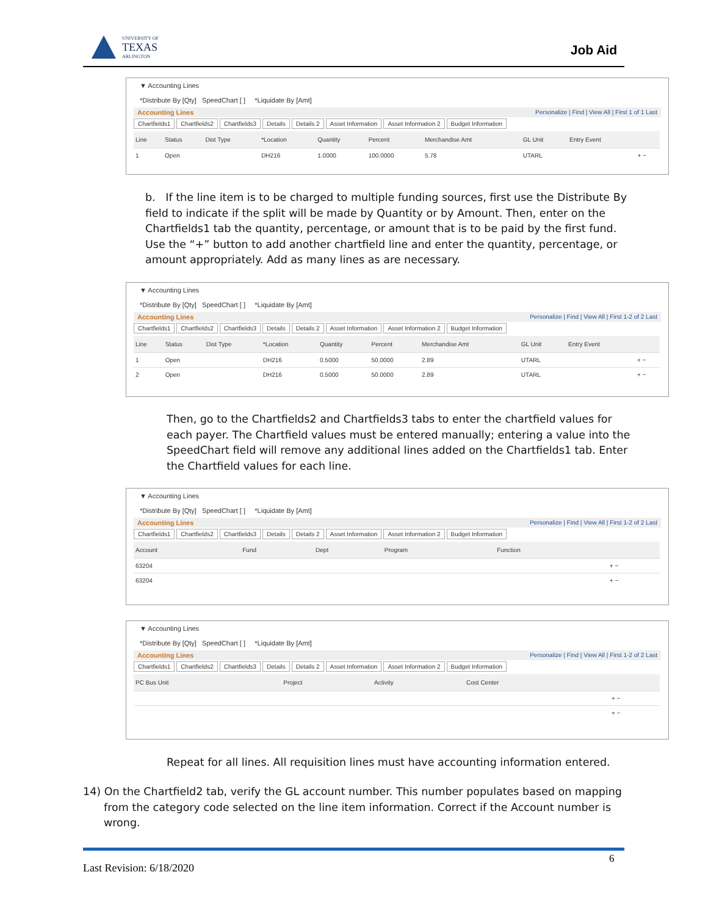UNIVERSITY OF
TEXAS
ARLINGTON
Job Aid
▼ Accounting Lines
*Distribute By [Qty] SpeedChart [ ] *Liquidate By [Amt]
Accounting Lines Personalize | Find | View All | First 1 of 1 Last
Chartfields1 Chartfields2 Chartfields3 Details Details 2 Asset Information Asset Information 2 Budget Information
| Line | Status | Dist Type | *Location | Quantity | Percent | Merchandise Amt | GL Unit | Entry Event | |
| --- | --- | --- | --- | --- | --- | --- | --- | --- | --- |
| 1 | Open | | DH216 | 1.0000 | 100.0000 | 5.78 | UTARL | | + − |
b. If the line item is to be charged to multiple funding sources, first use the Distribute By field to indicate if the split will be made by Quantity or by Amount. Then, enter on the Chartfields1 tab the quantity, percentage, or amount that is to be paid by the first fund. Use the “+” button to add another chartfield line and enter the quantity, percentage, or amount appropriately. Add as many lines as are necessary.
▼ Accounting Lines
*Distribute By [Qty] SpeedChart [ ] *Liquidate By [Amt]
Accounting Lines Personalize | Find | View All | First 1-2 of 2 Last
Chartfields1 Chartfields2 Chartfields3 Details Details 2 Asset Information Asset Information 2 Budget Information
| Line | Status | Dist Type | *Location | Quantity | Percent | Merchandise Amt | GL Unit | Entry Event | |
| --- | --- | --- | --- | --- | --- | --- | --- | --- | --- |
| 1 | Open | | DH216 | 0.5000 | 50.0000 | 2.89 | UTARL | | + − |
| 2 | Open | | DH216 | 0.5000 | 50.0000 | 2.89 | UTARL | | + − |
Then, go to the Chartfields2 and Chartfields3 tabs to enter the chartfield values for each payer. The Chartfield values must be entered manually; entering a value into the SpeedChart field will remove any additional lines added on the Chartfields1 tab. Enter the Chartfield values for each line.
▼ Accounting Lines
*Distribute By [Qty] SpeedChart [ ] *Liquidate By [Amt]
Accounting Lines Personalize | Find | View All | First 1-2 of 2 Last
Chartfields1 Chartfields2 Chartfields3 Details Details 2 Asset Information Asset Information 2 Budget Information
| Account | Fund | Dept | Program | Function | |
| --- | --- | --- | --- | --- | --- |
| 63204 | | | | | + − |
| 63204 | | | | | + − |
▼ Accounting Lines
*Distribute By [Qty] SpeedChart [ ] *Liquidate By [Amt]
Accounting Lines Personalize | Find | View All | First 1-2 of 2 Last
Chartfields1 Chartfields2 Chartfields3 Details Details 2 Asset Information Asset Information 2 Budget Information
| PC Bus Unit | Project | Activity | Cost Center | |
| --- | --- | --- | --- | --- |
| | | | | + − |
| | | | | + − |
Repeat for all lines. All requisition lines must have accounting information entered.
14) On the Chartfield2 tab, verify the GL account number. This number populates based on mapping from the category code selected on the line item information. Correct if the Account number is wrong.
6
Last Revision: 6/18/2020